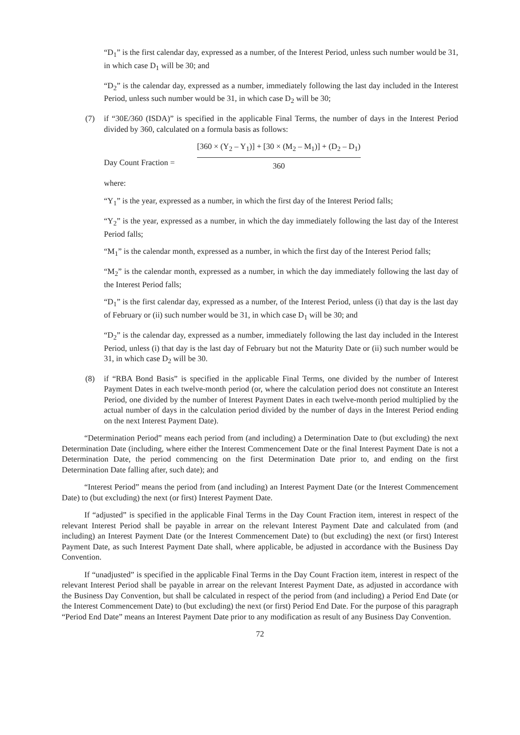“D<sub>1</sub>” is the first calendar day, expressed as a number, of the Interest Period, unless such number would be 31, in which case D<sub>1</sub> will be 30; and
“D<sub>2</sub>” is the calendar day, expressed as a number, immediately following the last day included in the Interest Period, unless such number would be 31, in which case D<sub>2</sub> will be 30;
(7) if “30E/360 (ISDA)” is specified in the applicable Final Terms, the number of days in the Interest Period divided by 360, calculated on a formula basis as follows:
Day Count Fraction =
[360 × (Y<sub>2</sub> – Y<sub>1</sub>)] + [30 × (M<sub>2</sub> – M<sub>1</sub>)] + (D<sub>2</sub> – D<sub>1</sub>)
360
where:
“Y<sub>1</sub>” is the year, expressed as a number, in which the first day of the Interest Period falls;
“Y<sub>2</sub>” is the year, expressed as a number, in which the day immediately following the last day of the Interest Period falls;
“M<sub>1</sub>” is the calendar month, expressed as a number, in which the first day of the Interest Period falls;
“M<sub>2</sub>” is the calendar month, expressed as a number, in which the day immediately following the last day of the Interest Period falls;
“D<sub>1</sub>” is the first calendar day, expressed as a number, of the Interest Period, unless (i) that day is the last day of February or (ii) such number would be 31, in which case D<sub>1</sub> will be 30; and
“D<sub>2</sub>” is the calendar day, expressed as a number, immediately following the last day included in the Interest Period, unless (i) that day is the last day of February but not the Maturity Date or (ii) such number would be 31, in which case D<sub>2</sub> will be 30.
(8) if “RBA Bond Basis” is specified in the applicable Final Terms, one divided by the number of Interest Payment Dates in each twelve-month period (or, where the calculation period does not constitute an Interest Period, one divided by the number of Interest Payment Dates in each twelve-month period multiplied by the actual number of days in the calculation period divided by the number of days in the Interest Period ending on the next Interest Payment Date).
“Determination Period” means each period from (and including) a Determination Date to (but excluding) the next Determination Date (including, where either the Interest Commencement Date or the final Interest Payment Date is not a Determination Date, the period commencing on the first Determination Date prior to, and ending on the first Determination Date falling after, such date); and
“Interest Period” means the period from (and including) an Interest Payment Date (or the Interest Commencement Date) to (but excluding) the next (or first) Interest Payment Date.
If “adjusted” is specified in the applicable Final Terms in the Day Count Fraction item, interest in respect of the relevant Interest Period shall be payable in arrear on the relevant Interest Payment Date and calculated from (and including) an Interest Payment Date (or the Interest Commencement Date) to (but excluding) the next (or first) Interest Payment Date, as such Interest Payment Date shall, where applicable, be adjusted in accordance with the Business Day Convention.
If “unadjusted” is specified in the applicable Final Terms in the Day Count Fraction item, interest in respect of the relevant Interest Period shall be payable in arrear on the relevant Interest Payment Date, as adjusted in accordance with the Business Day Convention, but shall be calculated in respect of the period from (and including) a Period End Date (or the Interest Commencement Date) to (but excluding) the next (or first) Period End Date. For the purpose of this paragraph “Period End Date” means an Interest Payment Date prior to any modification as result of any Business Day Convention.
72